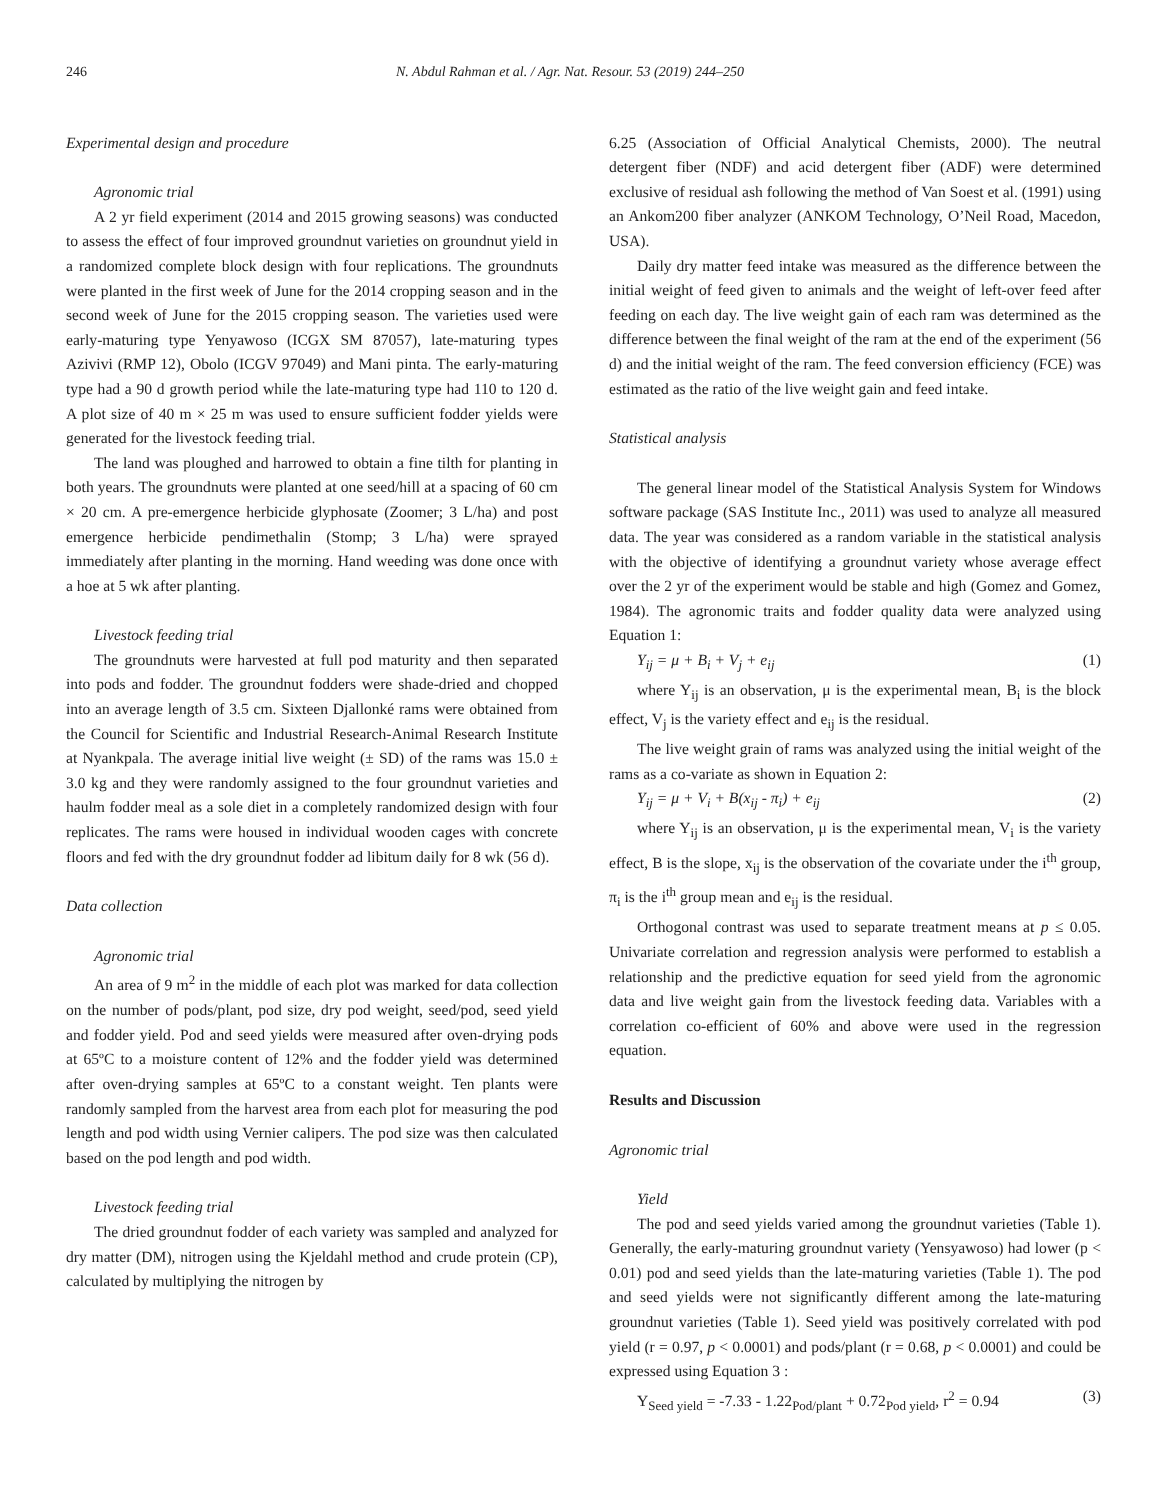246 N. Abdul Rahman et al. / Agr. Nat. Resour. 53 (2019) 244–250
Experimental design and procedure
Agronomic trial
A 2 yr field experiment (2014 and 2015 growing seasons) was conducted to assess the effect of four improved groundnut varieties on groundnut yield in a randomized complete block design with four replications. The groundnuts were planted in the first week of June for the 2014 cropping season and in the second week of June for the 2015 cropping season. The varieties used were early-maturing type Yenyawoso (ICGX SM 87057), late-maturing types Azivivi (RMP 12), Obolo (ICGV 97049) and Mani pinta. The early-maturing type had a 90 d growth period while the late-maturing type had 110 to 120 d. A plot size of 40 m × 25 m was used to ensure sufficient fodder yields were generated for the livestock feeding trial.
The land was ploughed and harrowed to obtain a fine tilth for planting in both years. The groundnuts were planted at one seed/hill at a spacing of 60 cm × 20 cm. A pre-emergence herbicide glyphosate (Zoomer; 3 L/ha) and post emergence herbicide pendimethalin (Stomp; 3 L/ha) were sprayed immediately after planting in the morning. Hand weeding was done once with a hoe at 5 wk after planting.
Livestock feeding trial
The groundnuts were harvested at full pod maturity and then separated into pods and fodder. The groundnut fodders were shade-dried and chopped into an average length of 3.5 cm. Sixteen Djallonké rams were obtained from the Council for Scientific and Industrial Research-Animal Research Institute at Nyankpala. The average initial live weight (± SD) of the rams was 15.0 ± 3.0 kg and they were randomly assigned to the four groundnut varieties and haulm fodder meal as a sole diet in a completely randomized design with four replicates. The rams were housed in individual wooden cages with concrete floors and fed with the dry groundnut fodder ad libitum daily for 8 wk (56 d).
Data collection
Agronomic trial
An area of 9 m<sup>2</sup> in the middle of each plot was marked for data collection on the number of pods/plant, pod size, dry pod weight, seed/pod, seed yield and fodder yield. Pod and seed yields were measured after oven-drying pods at 65ºC to a moisture content of 12% and the fodder yield was determined after oven-drying samples at 65ºC to a constant weight. Ten plants were randomly sampled from the harvest area from each plot for measuring the pod length and pod width using Vernier calipers. The pod size was then calculated based on the pod length and pod width.
Livestock feeding trial
The dried groundnut fodder of each variety was sampled and analyzed for dry matter (DM), nitrogen using the Kjeldahl method and crude protein (CP), calculated by multiplying the nitrogen by
6.25 (Association of Official Analytical Chemists, 2000). The neutral detergent fiber (NDF) and acid detergent fiber (ADF) were determined exclusive of residual ash following the method of Van Soest et al. (1991) using an Ankom200 fiber analyzer (ANKOM Technology, O’Neil Road, Macedon, USA).
Daily dry matter feed intake was measured as the difference between the initial weight of feed given to animals and the weight of left-over feed after feeding on each day. The live weight gain of each ram was determined as the difference between the final weight of the ram at the end of the experiment (56 d) and the initial weight of the ram. The feed conversion efficiency (FCE) was estimated as the ratio of the live weight gain and feed intake.
Statistical analysis
The general linear model of the Statistical Analysis System for Windows software package (SAS Institute Inc., 2011) was used to analyze all measured data. The year was considered as a random variable in the statistical analysis with the objective of identifying a groundnut variety whose average effect over the 2 yr of the experiment would be stable and high (Gomez and Gomez, 1984). The agronomic traits and fodder quality data were analyzed using Equation 1:
Y<sub>ij</sub> = μ + B<sub>i</sub> + V<sub>j</sub> + e<sub>ij</sub> (1)
where Y<sub>ij</sub> is an observation, μ is the experimental mean, B<sub>i</sub> is the block effect, V<sub>j</sub> is the variety effect and e<sub>ij</sub> is the residual.
The live weight grain of rams was analyzed using the initial weight of the rams as a co-variate as shown in Equation 2:
Y<sub>ij</sub> = μ + V<sub>i</sub> + B(x<sub>ij</sub> - π<sub>i</sub>) + e<sub>ij</sub> (2)
where Y<sub>ij</sub> is an observation, μ is the experimental mean, V<sub>i</sub> is the variety effect, B is the slope, x<sub>ij</sub> is the observation of the covariate under the i<sup>th</sup> group, π<sub>i</sub> is the i<sup>th</sup> group mean and e<sub>ij</sub> is the residual.
Orthogonal contrast was used to separate treatment means at p ≤ 0.05. Univariate correlation and regression analysis were performed to establish a relationship and the predictive equation for seed yield from the agronomic data and live weight gain from the livestock feeding data. Variables with a correlation co-efficient of 60% and above were used in the regression equation.
Results and Discussion
Agronomic trial
Yield
The pod and seed yields varied among the groundnut varieties (Table 1). Generally, the early-maturing groundnut variety (Yensyawoso) had lower (p < 0.01) pod and seed yields than the late-maturing varieties (Table 1). The pod and seed yields were not significantly different among the late-maturing groundnut varieties (Table 1). Seed yield was positively correlated with pod yield (r = 0.97, p < 0.0001) and pods/plant (r = 0.68, p < 0.0001) and could be expressed using Equation 3 :
Y<sub>Seed yield</sub> = -7.33 - 1.22<sub>Pod/plant</sub> + 0.72<sub>Pod yield</sub>, r<sup>2</sup> = 0.94 (3)